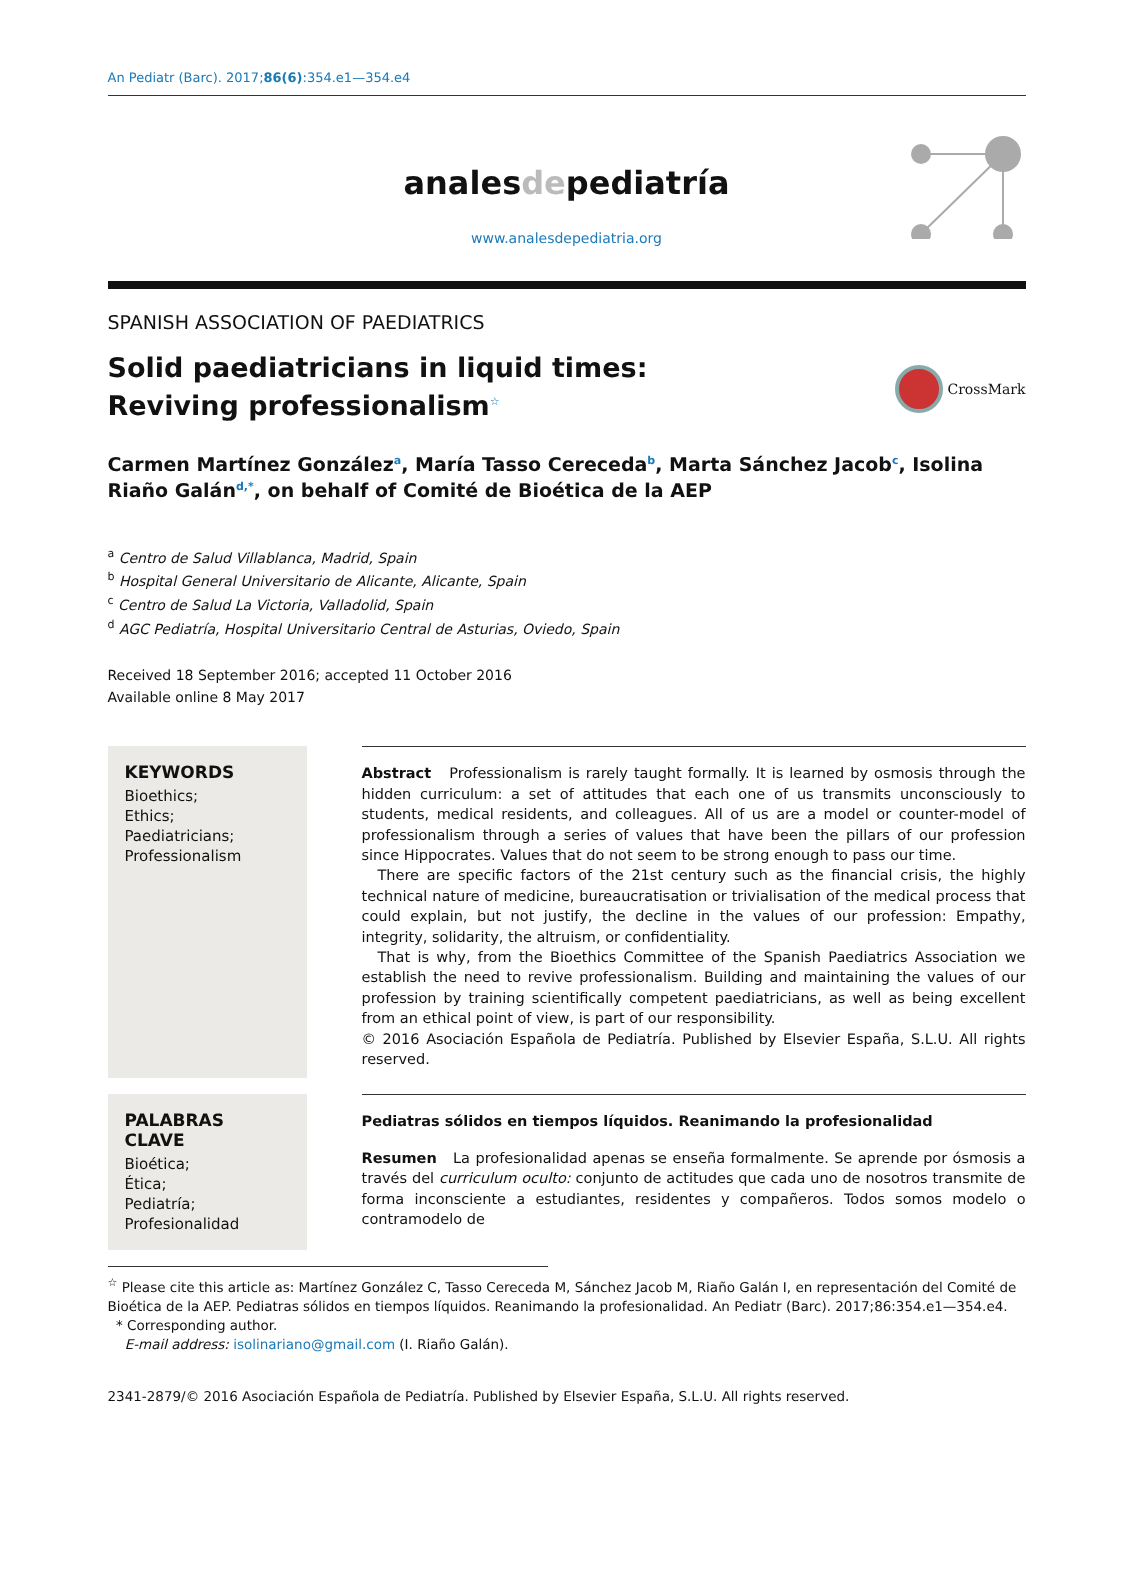An Pediatr (Barc). 2017;86(6):354.e1—354.e4
analesdepediatría
www.analesdepediatria.org
SPANISH ASSOCIATION OF PAEDIATRICS
Solid paediatricians in liquid times: Reviving professionalism<sup>☆</sup>
CrossMark
Carmen Martínez González<sup>a</sup>, María Tasso Cereceda<sup>b</sup>, Marta Sánchez Jacob<sup>c</sup>, Isolina Riaño Galán<sup>d,*</sup>, on behalf of Comité de Bioética de la AEP
<sup>a</sup> Centro de Salud Villablanca, Madrid, Spain
<sup>b</sup> Hospital General Universitario de Alicante, Alicante, Spain
<sup>c</sup> Centro de Salud La Victoria, Valladolid, Spain
<sup>d</sup> AGC Pediatría, Hospital Universitario Central de Asturias, Oviedo, Spain
Received 18 September 2016; accepted 11 October 2016
Available online 8 May 2017
KEYWORDS
Bioethics;
Ethics;
Paediatricians;
Professionalism
Abstract Professionalism is rarely taught formally. It is learned by osmosis through the hidden curriculum: a set of attitudes that each one of us transmits unconsciously to students, medical residents, and colleagues. All of us are a model or counter-model of professionalism through a series of values that have been the pillars of our profession since Hippocrates. Values that do not seem to be strong enough to pass our time.
There are specific factors of the 21st century such as the financial crisis, the highly technical nature of medicine, bureaucratisation or trivialisation of the medical process that could explain, but not justify, the decline in the values of our profession: Empathy, integrity, solidarity, the altruism, or confidentiality.
That is why, from the Bioethics Committee of the Spanish Paediatrics Association we establish the need to revive professionalism. Building and maintaining the values of our profession by training scientifically competent paediatricians, as well as being excellent from an ethical point of view, is part of our responsibility.
© 2016 Asociación Española de Pediatría. Published by Elsevier España, S.L.U. All rights reserved.
PALABRAS CLAVE
Bioética;
Ética;
Pediatría;
Profesionalidad
Pediatras sólidos en tiempos líquidos. Reanimando la profesionalidad
Resumen La profesionalidad apenas se enseña formalmente. Se aprende por ósmosis a través del curriculum oculto: conjunto de actitudes que cada uno de nosotros transmite de forma inconsciente a estudiantes, residentes y compañeros. Todos somos modelo o contramodelo de
<sup>☆</sup> Please cite this article as: Martínez González C, Tasso Cereceda M, Sánchez Jacob M, Riaño Galán I, en representación del Comité de Bioética de la AEP. Pediatras sólidos en tiempos líquidos. Reanimando la profesionalidad. An Pediatr (Barc). 2017;86:354.e1—354.e4.
* Corresponding author.
E-mail address: isolinariano@gmail.com (I. Riaño Galán).
2341-2879/© 2016 Asociación Española de Pediatría. Published by Elsevier España, S.L.U. All rights reserved.